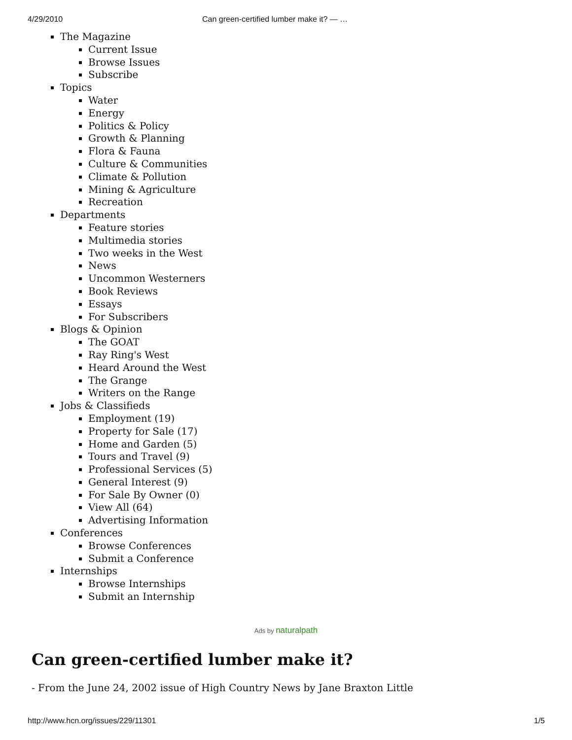4/29/2010 Can green-certified lumber make it? — …
The Magazine
Current Issue
Browse Issues
Subscribe
Topics
Water
Energy
Politics & Policy
Growth & Planning
Flora & Fauna
Culture & Communities
Climate & Pollution
Mining & Agriculture
Recreation
Departments
Feature stories
Multimedia stories
Two weeks in the West
News
Uncommon Westerners
Book Reviews
Essays
For Subscribers
Blogs & Opinion
The GOAT
Ray Ring's West
Heard Around the West
The Grange
Writers on the Range
Jobs & Classifieds
Employment (19)
Property for Sale (17)
Home and Garden (5)
Tours and Travel (9)
Professional Services (5)
General Interest (9)
For Sale By Owner (0)
View All (64)
Advertising Information
Conferences
Browse Conferences
Submit a Conference
Internships
Browse Internships
Submit an Internship
Ads by naturalpath
Can green-certified lumber make it?
- From the June 24, 2002 issue of High Country News by Jane Braxton Little
http://www.hcn.org/issues/229/11301 1/5